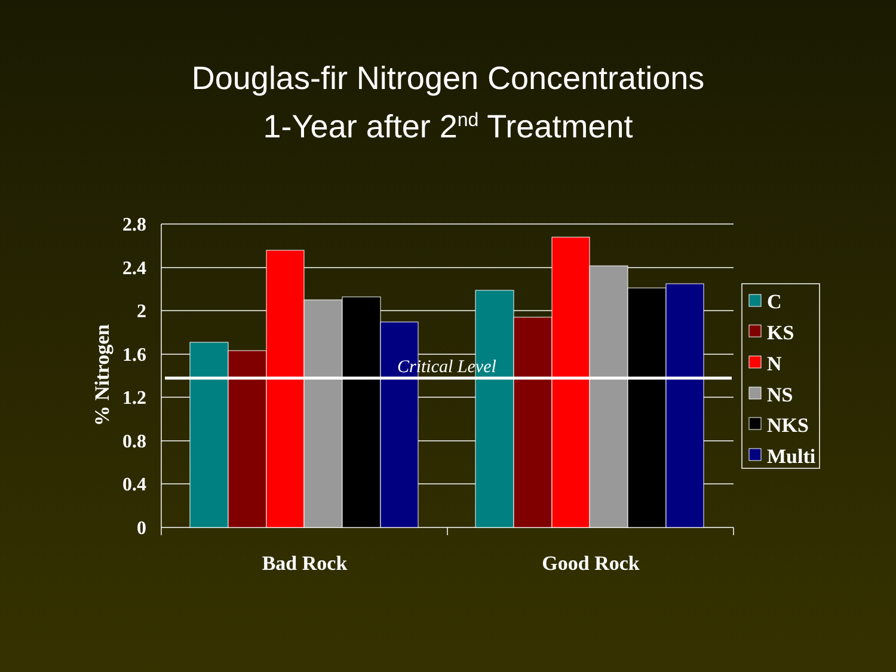Douglas-fir Nitrogen Concentrations
1-Year after 2<sup>nd</sup> Treatment
Critical Level
2.8
2.4
2
1.6
1.2
0.8
0.4
0
% Nitrogen
Bad Rock
Good Rock
C
KS
N
NS
NKS
Multi